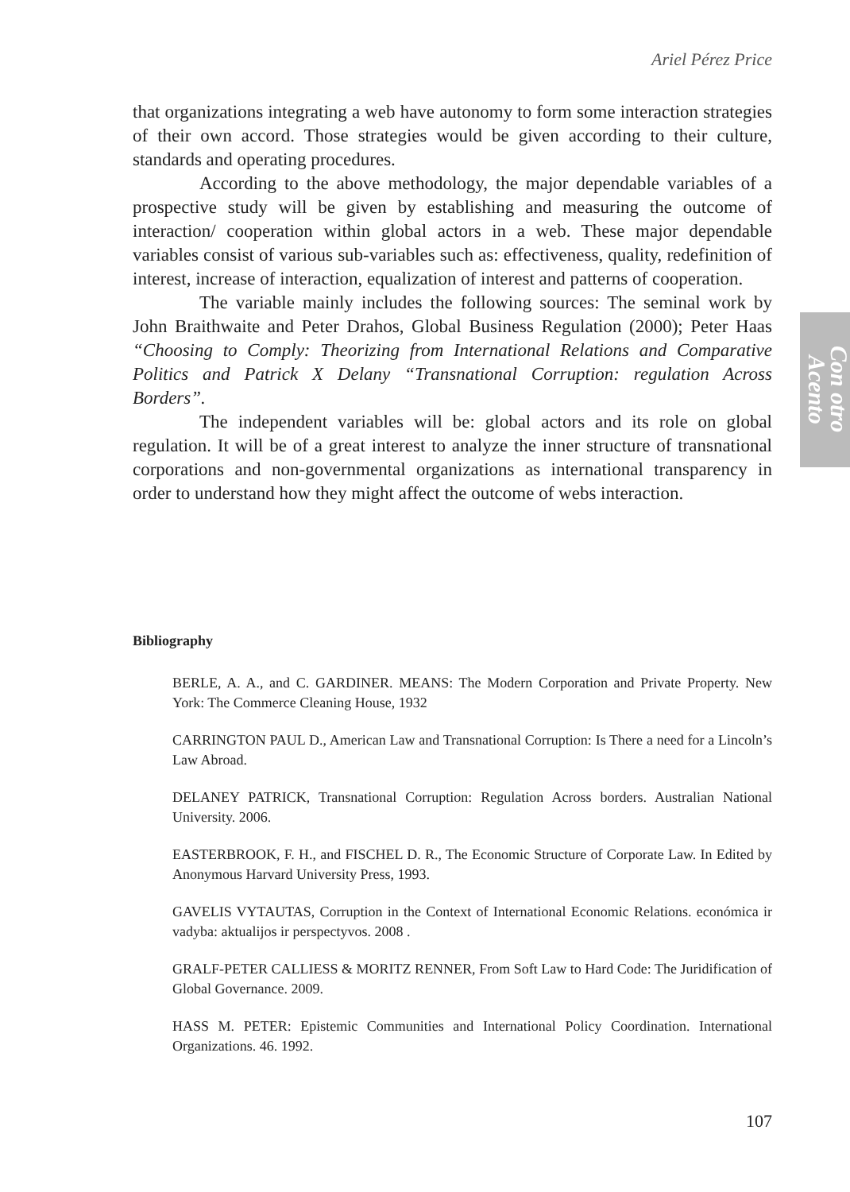Ariel Pérez Price
that organizations integrating a web have autonomy to form some interaction strategies of their own accord. Those strategies would be given according to their culture, standards and operating procedures.
According to the above methodology, the major dependable variables of a prospective study will be given by establishing and measuring the outcome of interaction/ cooperation within global actors in a web. These major dependable variables consist of various sub-variables such as: effectiveness, quality, redefinition of interest, increase of interaction, equalization of interest and patterns of cooperation.
The variable mainly includes the following sources: The seminal work by John Braithwaite and Peter Drahos, Global Business Regulation (2000); Peter Haas “Choosing to Comply: Theorizing from International Relations and Comparative Politics and Patrick X Delany “Transnational Corruption: regulation Across Borders”.
The independent variables will be: global actors and its role on global regulation. It will be of a great interest to analyze the inner structure of transnational corporations and non-governmental organizations as international transparency in order to understand how they might affect the outcome of webs interaction.
Con otro Acento
Bibliography
BERLE, A. A., and C. GARDINER. MEANS: The Modern Corporation and Private Property. New York: The Commerce Cleaning House, 1932
CARRINGTON PAUL D., American Law and Transnational Corruption: Is There a need for a Lincoln’s Law Abroad.
DELANEY PATRICK, Transnational Corruption: Regulation Across borders. Australian National University. 2006.
EASTERBROOK, F. H., and FISCHEL D. R., The Economic Structure of Corporate Law. In Edited by Anonymous Harvard University Press, 1993.
GAVELIS VYTAUTAS, Corruption in the Context of International Economic Relations. económica ir vadyba: aktualijos ir perspectyvos. 2008 .
GRALF-PETER CALLIESS & MORITZ RENNER, From Soft Law to Hard Code: The Juridification of Global Governance. 2009.
HASS M. PETER: Epistemic Communities and International Policy Coordination. International Organizations. 46. 1992.
107